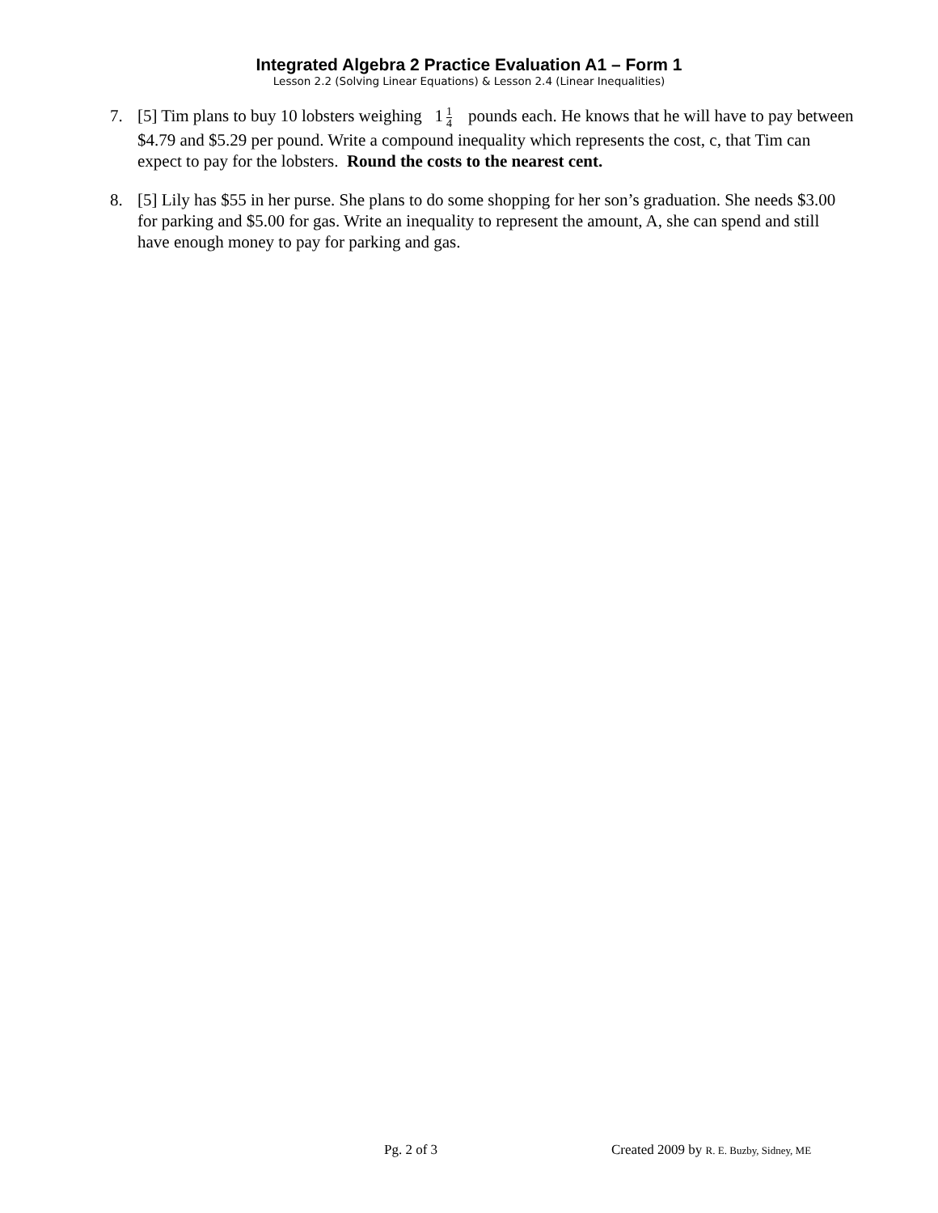Integrated Algebra 2 Practice Evaluation A1 – Form 1
Lesson 2.2 (Solving Linear Equations) & Lesson 2.4 (Linear Inequalities)
7. [5] Tim plans to buy 10 lobsters weighing 1 1 4 pounds each. He knows that he will have to pay between $4.79 and $5.29 per pound. Write a compound inequality which represents the cost, c, that Tim can expect to pay for the lobsters. Round the costs to the nearest cent.
8. [5] Lily has $55 in her purse. She plans to do some shopping for her son’s graduation. She needs $3.00 for parking and $5.00 for gas. Write an inequality to represent the amount, A, she can spend and still have enough money to pay for parking and gas.
Pg. 2 of 3 Created 2009 by R. E. Buzby, Sidney, ME